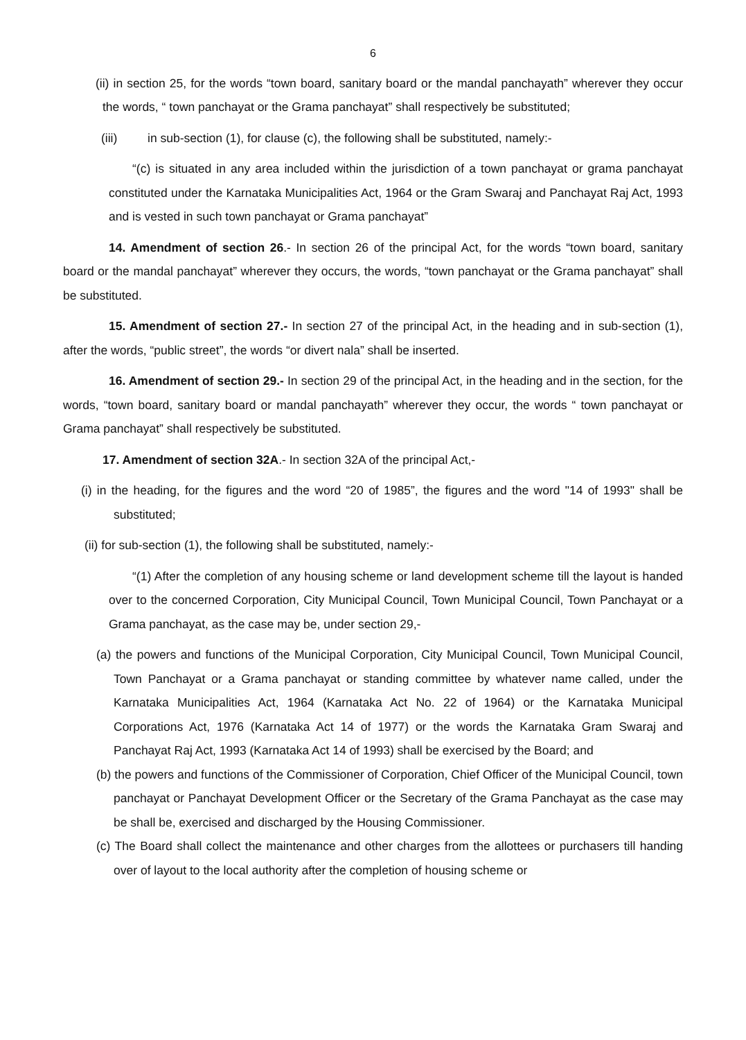6
(ii) in section 25, for the words “town board, sanitary board or the mandal panchayath” wherever they occur the words, “ town panchayat or the Grama panchayat” shall respectively be substituted;
(iii) in sub-section (1), for clause (c), the following shall be substituted, namely:-
“(c) is situated in any area included within the jurisdiction of a town panchayat or grama panchayat constituted under the Karnataka Municipalities Act, 1964 or the Gram Swaraj and Panchayat Raj Act, 1993 and is vested in such town panchayat or Grama panchayat”
14. Amendment of section 26.- In section 26 of the principal Act, for the words “town board, sanitary board or the mandal panchayat” wherever they occurs, the words, “town panchayat or the Grama panchayat” shall be substituted.
15. Amendment of section 27.- In section 27 of the principal Act, in the heading and in sub-section (1), after the words, “public street”, the words “or divert nala” shall be inserted.
16. Amendment of section 29.- In section 29 of the principal Act, in the heading and in the section, for the words, “town board, sanitary board or mandal panchayath” wherever they occur, the words “ town panchayat or Grama panchayat” shall respectively be substituted.
17. Amendment of section 32A.- In section 32A of the principal Act,-
(i) in the heading, for the figures and the word “20 of 1985”, the figures and the word "14 of 1993" shall be substituted;
(ii) for sub-section (1), the following shall be substituted, namely:-
“(1) After the completion of any housing scheme or land development scheme till the layout is handed over to the concerned Corporation, City Municipal Council, Town Municipal Council, Town Panchayat or a Grama panchayat, as the case may be, under section 29,-
(a) the powers and functions of the Municipal Corporation, City Municipal Council, Town Municipal Council, Town Panchayat or a Grama panchayat or standing committee by whatever name called, under the Karnataka Municipalities Act, 1964 (Karnataka Act No. 22 of 1964) or the Karnataka Municipal Corporations Act, 1976 (Karnataka Act 14 of 1977) or the words the Karnataka Gram Swaraj and Panchayat Raj Act, 1993 (Karnataka Act 14 of 1993) shall be exercised by the Board; and
(b) the powers and functions of the Commissioner of Corporation, Chief Officer of the Municipal Council, town panchayat or Panchayat Development Officer or the Secretary of the Grama Panchayat as the case may be shall be, exercised and discharged by the Housing Commissioner.
(c) The Board shall collect the maintenance and other charges from the allottees or purchasers till handing over of layout to the local authority after the completion of housing scheme or